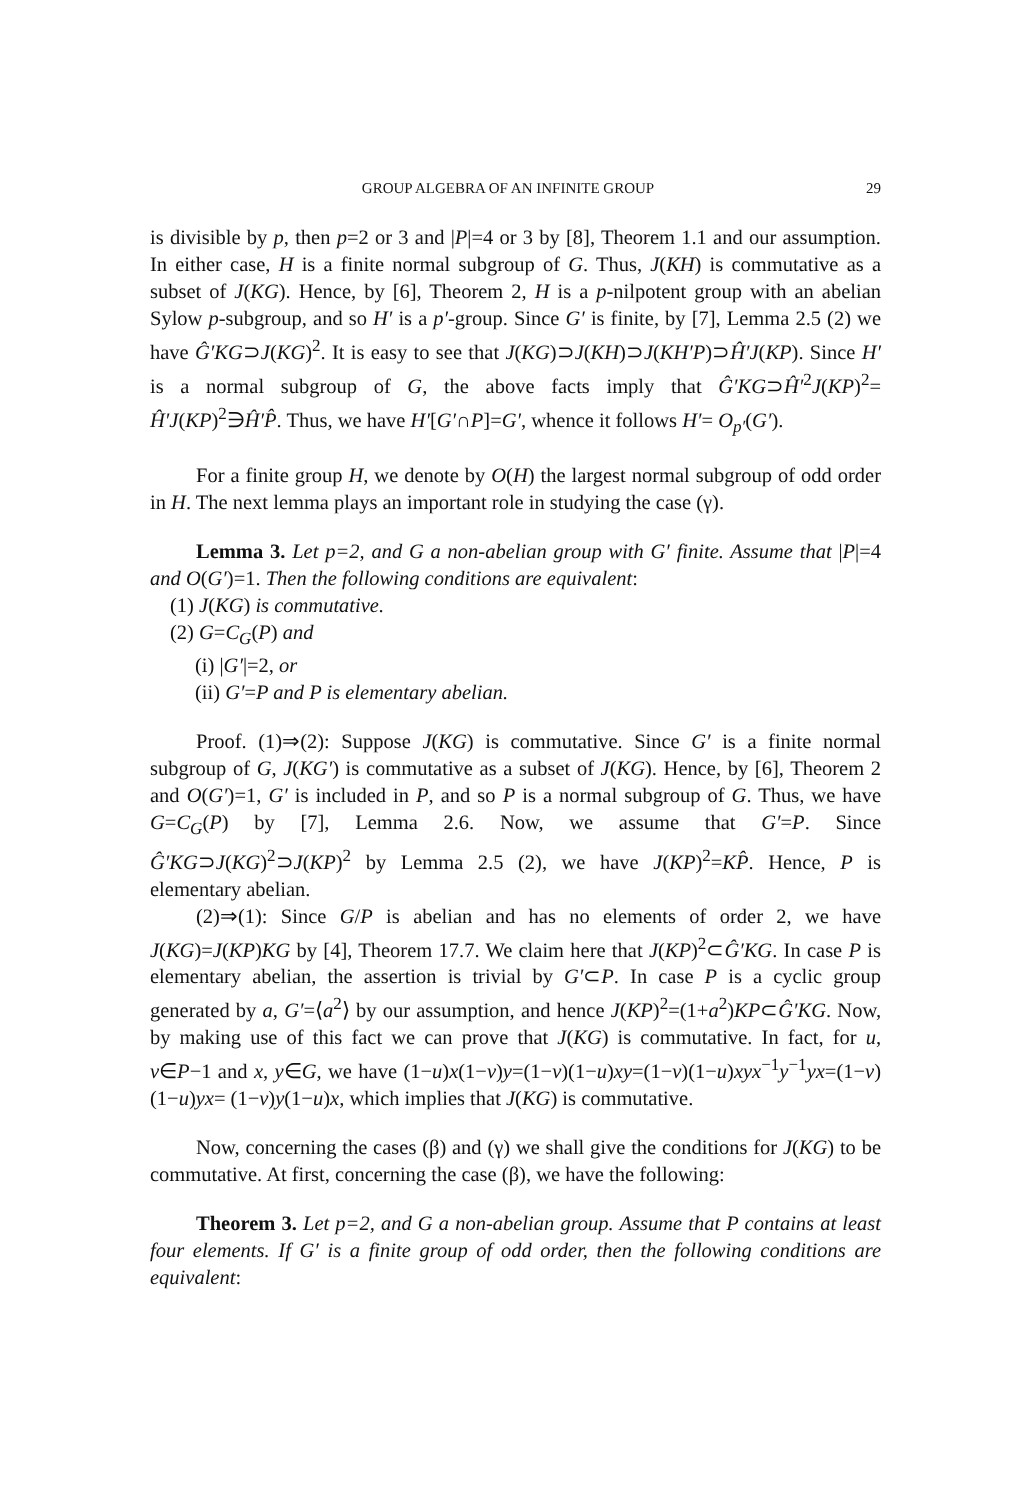GROUP ALGEBRA OF AN INFINITE GROUP 29
is divisible by p, then p=2 or 3 and |P|=4 or 3 by [8], Theorem 1.1 and our assumption. In either case, H is a finite normal subgroup of G. Thus, J(KH) is commutative as a subset of J(KG). Hence, by [6], Theorem 2, H is a p-nilpotent group with an abelian Sylow p-subgroup, and so H′ is a p′-group. Since G′ is finite, by [7], Lemma 2.5 (2) we have Ĝ′KG⊃J(KG)<sup>2</sup>. It is easy to see that J(KG)⊃J(KH)⊃J(KH′P)⊃Ĥ′J(KP). Since H′ is a normal subgroup of G, the above facts imply that Ĝ′KG⊃Ĥ′<sup>2</sup>J(KP)<sup>2</sup>= Ĥ′J(KP)<sup>2</sup>∋Ĥ′P̂. Thus, we have H′[G′∩P]=G′, whence it follows H′= O<sub>p′</sub>(G′).
For a finite group H, we denote by O(H) the largest normal subgroup of odd order in H. The next lemma plays an important role in studying the case (γ).
Lemma 3. Let p=2, and G a non-abelian group with G′ finite. Assume that |P|=4 and O(G′)=1. Then the following conditions are equivalent:
(1) J(KG) is commutative.
(2) G=C<sub>G</sub>(P) and
(i) |G′|=2, or
(ii) G′=P and P is elementary abelian.
Proof. (1)⇒(2): Suppose J(KG) is commutative. Since G′ is a finite normal subgroup of G, J(KG′) is commutative as a subset of J(KG). Hence, by [6], Theorem 2 and O(G′)=1, G′ is included in P, and so P is a normal subgroup of G. Thus, we have G=C<sub>G</sub>(P) by [7], Lemma 2.6. Now, we assume that G′=P. Since Ĝ′KG⊃J(KG)<sup>2</sup>⊃J(KP)<sup>2</sup> by Lemma 2.5 (2), we have J(KP)<sup>2</sup>=KP̂. Hence, P is elementary abelian.
(2)⇒(1): Since G/P is abelian and has no elements of order 2, we have J(KG)=J(KP)KG by [4], Theorem 17.7. We claim here that J(KP)<sup>2</sup>⊂Ĝ′KG. In case P is elementary abelian, the assertion is trivial by G′⊂P. In case P is a cyclic group generated by a, G′=⟨a<sup>2</sup>⟩ by our assumption, and hence J(KP)<sup>2</sup>=(1+a<sup>2</sup>)KP⊂Ĝ′KG. Now, by making use of this fact we can prove that J(KG) is commutative. In fact, for u, v∈P−1 and x, y∈G, we have (1−u)x(1−v)y=(1−v)(1−u)xy=(1−v)(1−u)xyx<sup>−1</sup>y<sup>−1</sup>yx=(1−v)(1−u)yx= (1−v)y(1−u)x, which implies that J(KG) is commutative.
Now, concerning the cases (β) and (γ) we shall give the conditions for J(KG) to be commutative. At first, concerning the case (β), we have the following:
Theorem 3. Let p=2, and G a non-abelian group. Assume that P contains at least four elements. If G′ is a finite group of odd order, then the following conditions are equivalent: